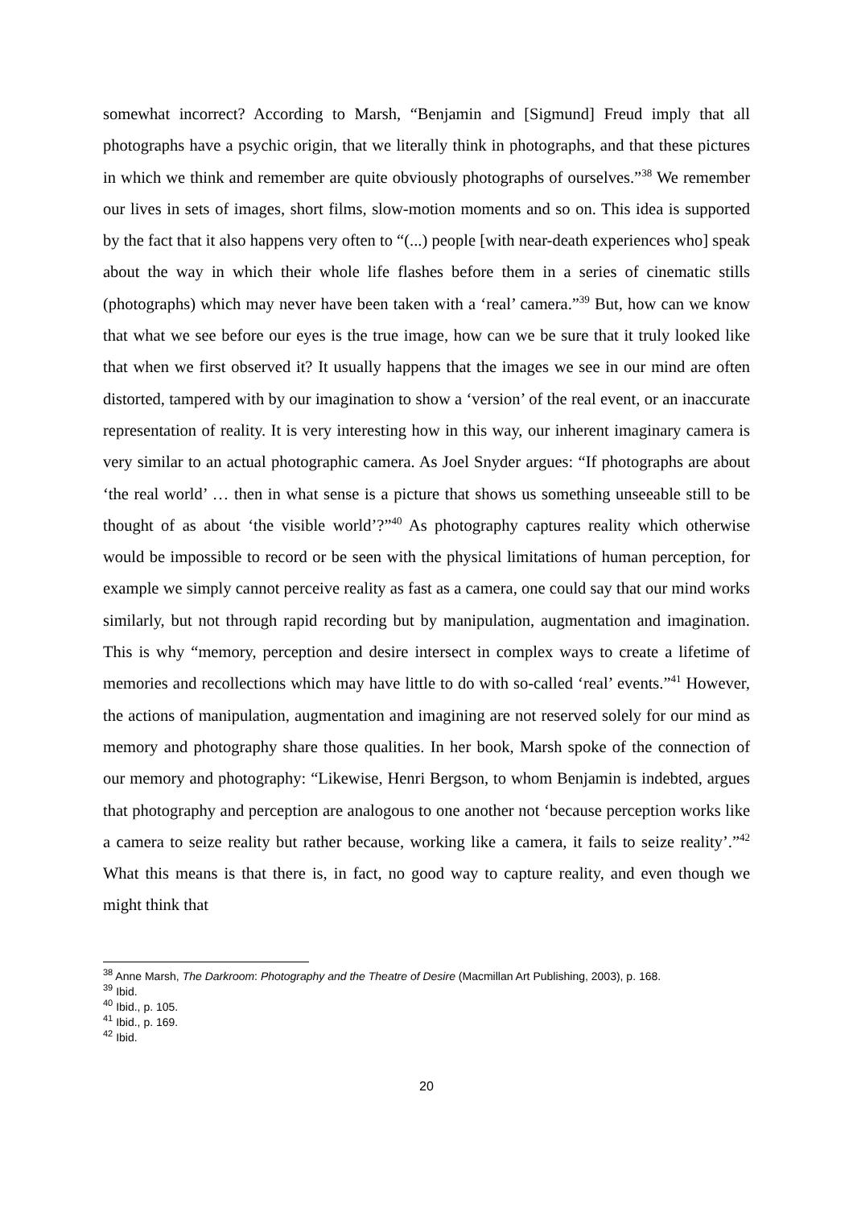somewhat incorrect? According to Marsh, “Benjamin and [Sigmund] Freud imply that all photographs have a psychic origin, that we literally think in photographs, and that these pictures in which we think and remember are quite obviously photographs of ourselves.”<sup>38</sup> We remember our lives in sets of images, short films, slow-motion moments and so on. This idea is supported by the fact that it also happens very often to “(...) people [with near-death experiences who] speak about the way in which their whole life flashes before them in a series of cinematic stills (photographs) which may never have been taken with a ‘real’ camera.”<sup>39</sup> But, how can we know that what we see before our eyes is the true image, how can we be sure that it truly looked like that when we first observed it? It usually happens that the images we see in our mind are often distorted, tampered with by our imagination to show a ‘version’ of the real event, or an inaccurate representation of reality. It is very interesting how in this way, our inherent imaginary camera is very similar to an actual photographic camera. As Joel Snyder argues: “If photographs are about ‘the real world’ … then in what sense is a picture that shows us something unseeable still to be thought of as about ‘the visible world’?”<sup>40</sup> As photography captures reality which otherwise would be impossible to record or be seen with the physical limitations of human perception, for example we simply cannot perceive reality as fast as a camera, one could say that our mind works similarly, but not through rapid recording but by manipulation, augmentation and imagination. This is why “memory, perception and desire intersect in complex ways to create a lifetime of memories and recollections which may have little to do with so-called ‘real’ events.”<sup>41</sup> However, the actions of manipulation, augmentation and imagining are not reserved solely for our mind as memory and photography share those qualities. In her book, Marsh spoke of the connection of our memory and photography: “Likewise, Henri Bergson, to whom Benjamin is indebted, argues that photography and perception are analogous to one another not ‘because perception works like a camera to seize reality but rather because, working like a camera, it fails to seize reality’.”<sup>42</sup> What this means is that there is, in fact, no good way to capture reality, and even though we might think that
<sup>38</sup> Anne Marsh, The Darkroom: Photography and the Theatre of Desire (Macmillan Art Publishing, 2003), p. 168.
<sup>39</sup> Ibid.
<sup>40</sup> Ibid., p. 105.
<sup>41</sup> Ibid., p. 169.
<sup>42</sup> Ibid.
20